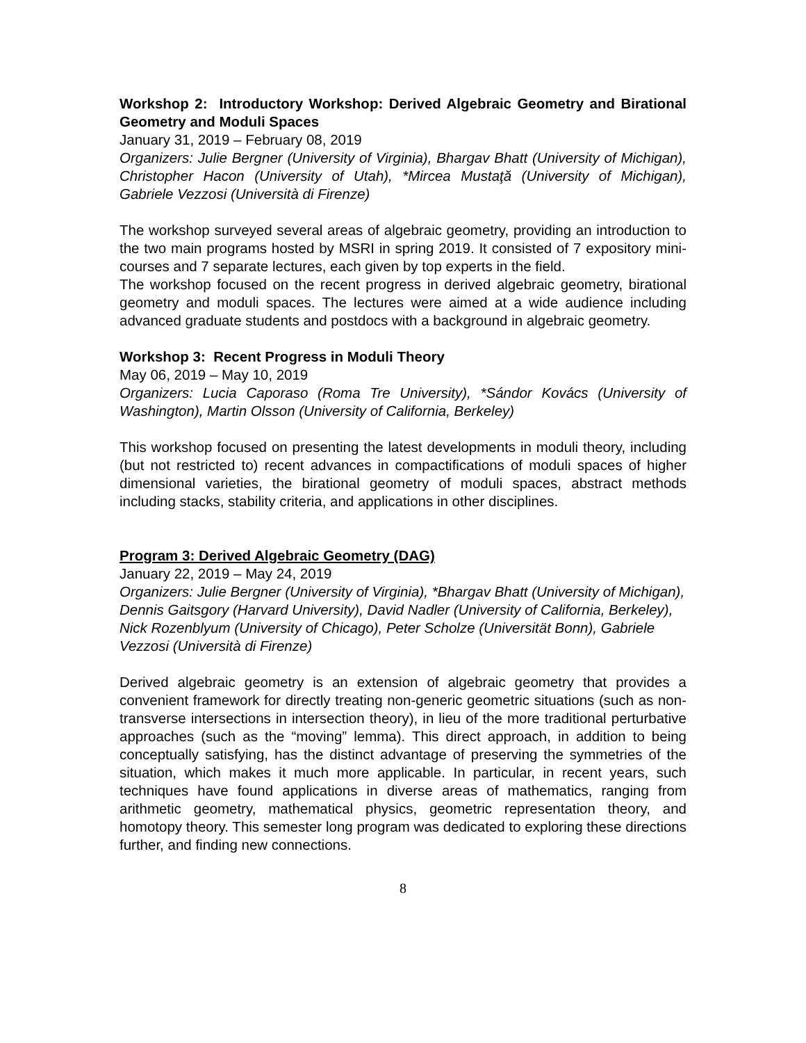Workshop 2: Introductory Workshop: Derived Algebraic Geometry and Birational Geometry and Moduli Spaces
January 31, 2019 – February 08, 2019
Organizers: Julie Bergner (University of Virginia), Bhargav Bhatt (University of Michigan), Christopher Hacon (University of Utah), *Mircea Mustaţă (University of Michigan), Gabriele Vezzosi (Università di Firenze)
The workshop surveyed several areas of algebraic geometry, providing an introduction to the two main programs hosted by MSRI in spring 2019. It consisted of 7 expository mini-courses and 7 separate lectures, each given by top experts in the field.
The workshop focused on the recent progress in derived algebraic geometry, birational geometry and moduli spaces. The lectures were aimed at a wide audience including advanced graduate students and postdocs with a background in algebraic geometry.
Workshop 3: Recent Progress in Moduli Theory
May 06, 2019 – May 10, 2019
Organizers: Lucia Caporaso (Roma Tre University), *Sándor Kovács (University of Washington), Martin Olsson (University of California, Berkeley)
This workshop focused on presenting the latest developments in moduli theory, including (but not restricted to) recent advances in compactifications of moduli spaces of higher dimensional varieties, the birational geometry of moduli spaces, abstract methods including stacks, stability criteria, and applications in other disciplines.
Program 3: Derived Algebraic Geometry (DAG)
January 22, 2019 – May 24, 2019
Organizers: Julie Bergner (University of Virginia), *Bhargav Bhatt (University of Michigan), Dennis Gaitsgory (Harvard University), David Nadler (University of California, Berkeley), Nick Rozenblyum (University of Chicago), Peter Scholze (Universität Bonn), Gabriele Vezzosi (Università di Firenze)
Derived algebraic geometry is an extension of algebraic geometry that provides a convenient framework for directly treating non-generic geometric situations (such as non-transverse intersections in intersection theory), in lieu of the more traditional perturbative approaches (such as the “moving” lemma). This direct approach, in addition to being conceptually satisfying, has the distinct advantage of preserving the symmetries of the situation, which makes it much more applicable. In particular, in recent years, such techniques have found applications in diverse areas of mathematics, ranging from arithmetic geometry, mathematical physics, geometric representation theory, and homotopy theory. This semester long program was dedicated to exploring these directions further, and finding new connections.
8